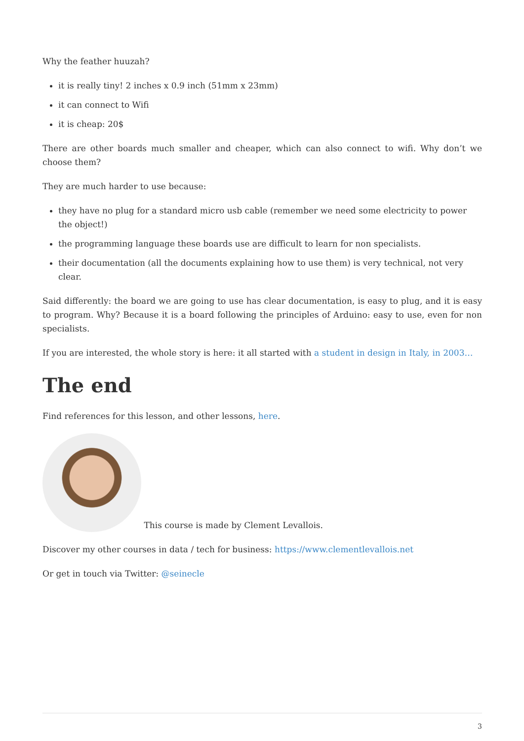Why the feather huuzah?
it is really tiny! 2 inches x 0.9 inch (51mm x 23mm)
it can connect to Wifi
it is cheap: 20$
There are other boards much smaller and cheaper, which can also connect to wifi. Why don’t we choose them?
They are much harder to use because:
they have no plug for a standard micro usb cable (remember we need some electricity to power the object!)
the programming language these boards use are difficult to learn for non specialists.
their documentation (all the documents explaining how to use them) is very technical, not very clear.
Said differently: the board we are going to use has clear documentation, is easy to plug, and it is easy to program. Why? Because it is a board following the principles of Arduino: easy to use, even for non specialists.
If you are interested, the whole story is here: it all started with a student in design in Italy, in 2003…
The end
Find references for this lesson, and other lessons, here.
This course is made by Clement Levallois.
Discover my other courses in data / tech for business: https://www.clementlevallois.net
Or get in touch via Twitter: @seinecle
3